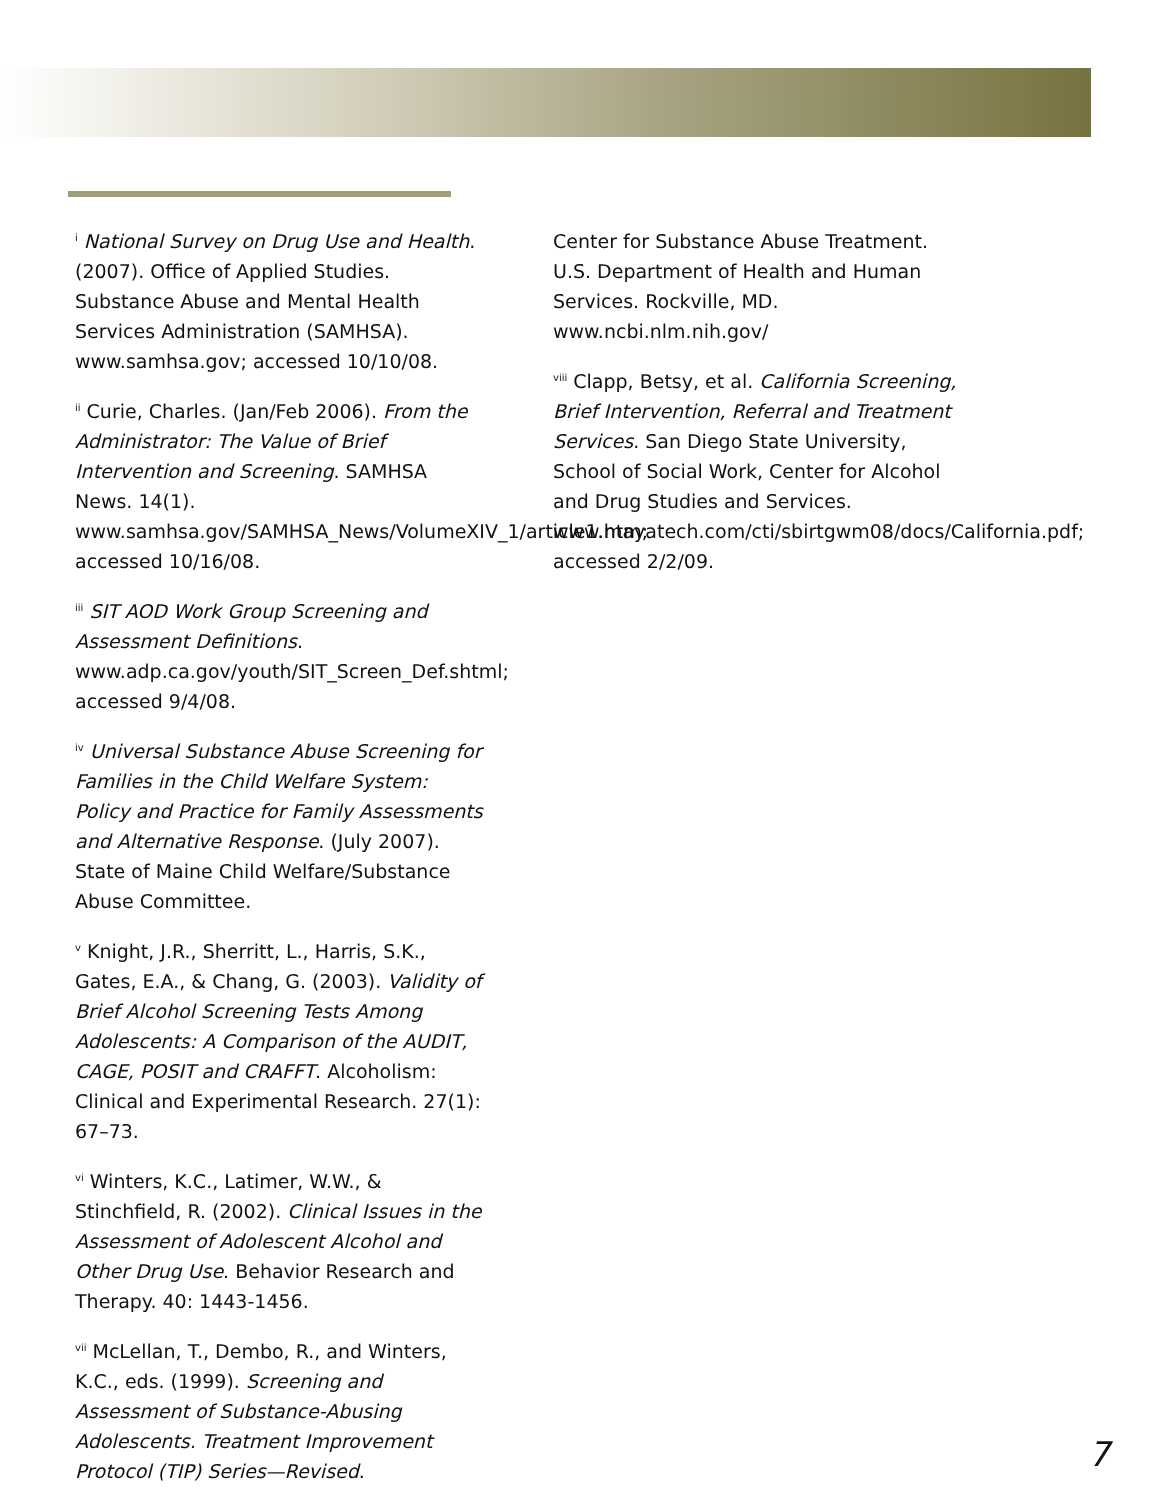<sup>i</sup> National Survey on Drug Use and Health. (2007). Office of Applied Studies. Substance Abuse and Mental Health Services Administration (SAMHSA). www.samhsa.gov; accessed 10/10/08.
<sup>ii</sup> Curie, Charles. (Jan/Feb 2006). From the Administrator: The Value of Brief Intervention and Screening. SAMHSA News. 14(1). www.samhsa.gov/SAMHSA_News/VolumeXIV_1/article1.htm; accessed 10/16/08.
<sup>iii</sup> SIT AOD Work Group Screening and Assessment Definitions. www.adp.ca.gov/youth/SIT_Screen_Def.shtml; accessed 9/4/08.
<sup>iv</sup> Universal Substance Abuse Screening for Families in the Child Welfare System: Policy and Practice for Family Assessments and Alternative Response. (July 2007). State of Maine Child Welfare/Substance Abuse Committee.
<sup>v</sup> Knight, J.R., Sherritt, L., Harris, S.K., Gates, E.A., & Chang, G. (2003). Validity of Brief Alcohol Screening Tests Among Adolescents: A Comparison of the AUDIT, CAGE, POSIT and CRAFFT. Alcoholism: Clinical and Experimental Research. 27(1): 67–73.
<sup>vi</sup> Winters, K.C., Latimer, W.W., & Stinchfield, R. (2002). Clinical Issues in the Assessment of Adolescent Alcohol and Other Drug Use. Behavior Research and Therapy. 40: 1443-1456.
<sup>vii</sup> McLellan, T., Dembo, R., and Winters, K.C., eds. (1999). Screening and Assessment of Substance-Abusing Adolescents. Treatment Improvement Protocol (TIP) Series—Revised.
Center for Substance Abuse Treatment. U.S. Department of Health and Human Services. Rockville, MD. www.ncbi.nlm.nih.gov/
<sup>viii</sup> Clapp, Betsy, et al. California Screening, Brief Intervention, Referral and Treatment Services. San Diego State University, School of Social Work, Center for Alcohol and Drug Studies and Services. www.mayatech.com/cti/sbirtgwm08/docs/California.pdf; accessed 2/2/09.
7